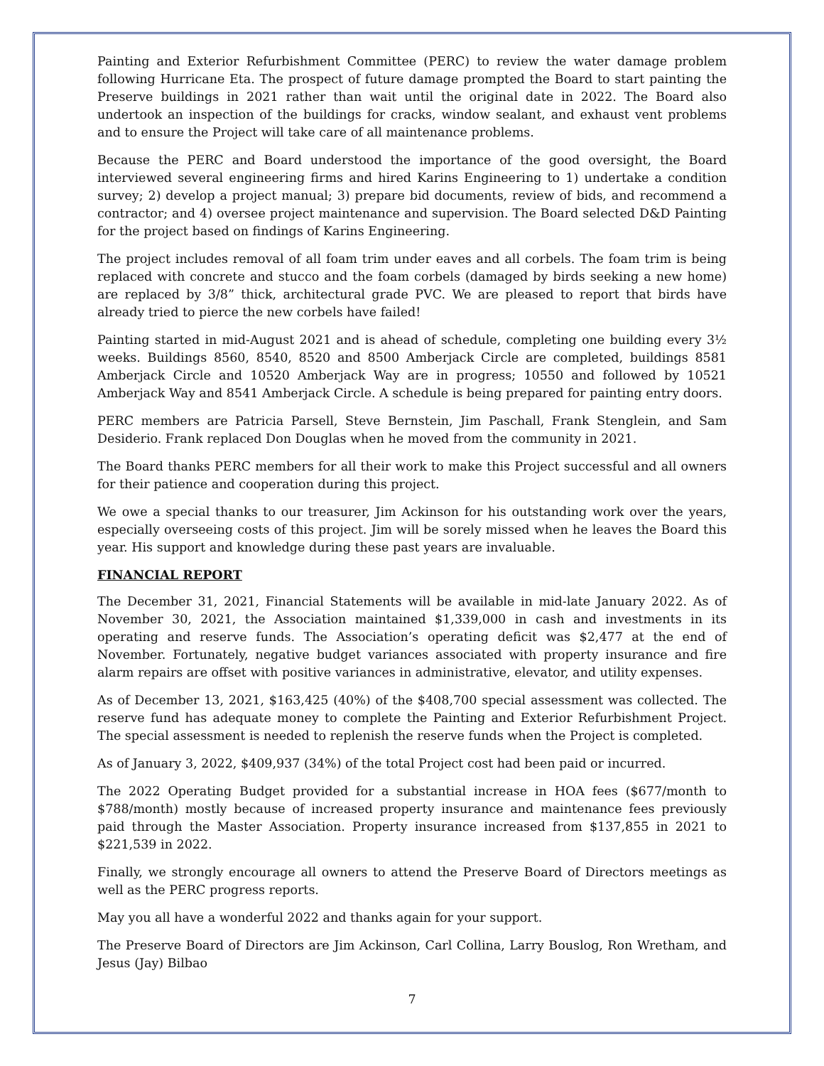Painting and Exterior Refurbishment Committee (PERC) to review the water damage problem following Hurricane Eta. The prospect of future damage prompted the Board to start painting the Preserve buildings in 2021 rather than wait until the original date in 2022. The Board also undertook an inspection of the buildings for cracks, window sealant, and exhaust vent problems and to ensure the Project will take care of all maintenance problems.
Because the PERC and Board understood the importance of the good oversight, the Board interviewed several engineering firms and hired Karins Engineering to 1) undertake a condition survey; 2) develop a project manual; 3) prepare bid documents, review of bids, and recommend a contractor; and 4) oversee project maintenance and supervision. The Board selected D&D Painting for the project based on findings of Karins Engineering.
The project includes removal of all foam trim under eaves and all corbels. The foam trim is being replaced with concrete and stucco and the foam corbels (damaged by birds seeking a new home) are replaced by 3/8” thick, architectural grade PVC. We are pleased to report that birds have already tried to pierce the new corbels have failed!
Painting started in mid-August 2021 and is ahead of schedule, completing one building every 3½ weeks. Buildings 8560, 8540, 8520 and 8500 Amberjack Circle are completed, buildings 8581 Amberjack Circle and 10520 Amberjack Way are in progress; 10550 and followed by 10521 Amberjack Way and 8541 Amberjack Circle. A schedule is being prepared for painting entry doors.
PERC members are Patricia Parsell, Steve Bernstein, Jim Paschall, Frank Stenglein, and Sam Desiderio. Frank replaced Don Douglas when he moved from the community in 2021.
The Board thanks PERC members for all their work to make this Project successful and all owners for their patience and cooperation during this project.
We owe a special thanks to our treasurer, Jim Ackinson for his outstanding work over the years, especially overseeing costs of this project. Jim will be sorely missed when he leaves the Board this year. His support and knowledge during these past years are invaluable.
FINANCIAL REPORT
The December 31, 2021, Financial Statements will be available in mid-late January 2022. As of November 30, 2021, the Association maintained $1,339,000 in cash and investments in its operating and reserve funds. The Association’s operating deficit was $2,477 at the end of November. Fortunately, negative budget variances associated with property insurance and fire alarm repairs are offset with positive variances in administrative, elevator, and utility expenses.
As of December 13, 2021, $163,425 (40%) of the $408,700 special assessment was collected. The reserve fund has adequate money to complete the Painting and Exterior Refurbishment Project. The special assessment is needed to replenish the reserve funds when the Project is completed.
As of January 3, 2022, $409,937 (34%) of the total Project cost had been paid or incurred.
The 2022 Operating Budget provided for a substantial increase in HOA fees ($677/month to $788/month) mostly because of increased property insurance and maintenance fees previously paid through the Master Association. Property insurance increased from $137,855 in 2021 to $221,539 in 2022.
Finally, we strongly encourage all owners to attend the Preserve Board of Directors meetings as well as the PERC progress reports.
May you all have a wonderful 2022 and thanks again for your support.
The Preserve Board of Directors are Jim Ackinson, Carl Collina, Larry Bouslog, Ron Wretham, and Jesus (Jay) Bilbao
7